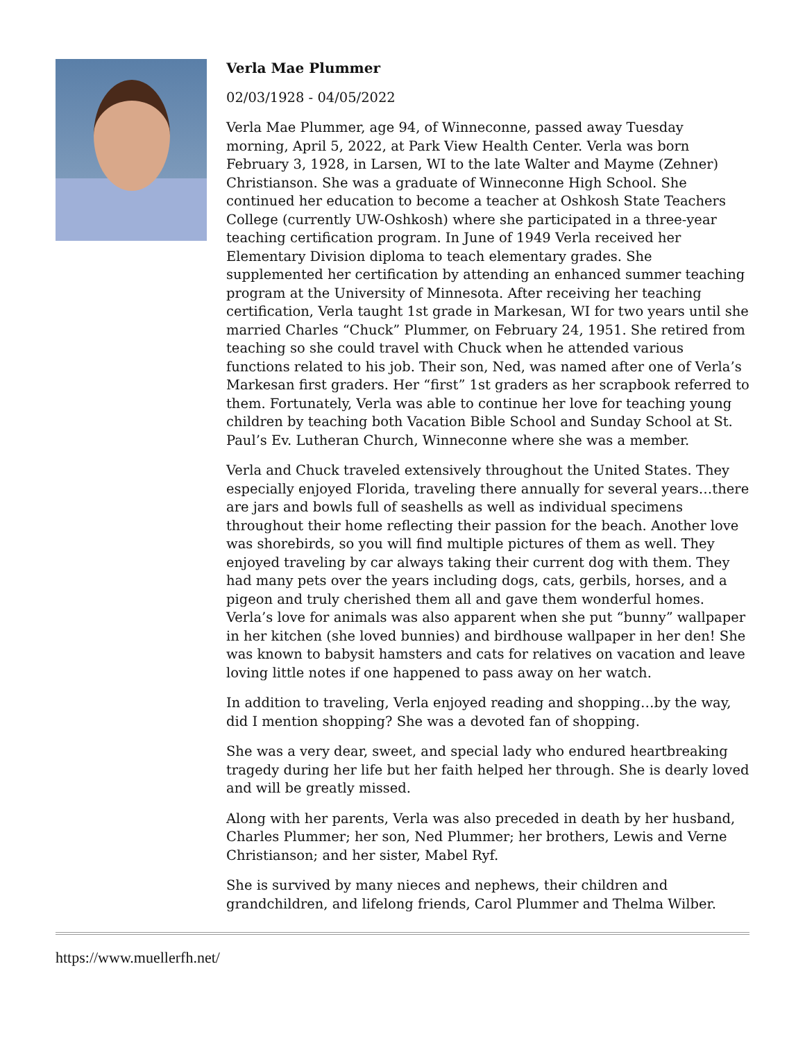Verla Mae Plummer
02/03/1928 - 04/05/2022
Verla Mae Plummer, age 94, of Winneconne, passed away Tuesday morning, April 5, 2022, at Park View Health Center. Verla was born February 3, 1928, in Larsen, WI to the late Walter and Mayme (Zehner) Christianson. She was a graduate of Winneconne High School. She continued her education to become a teacher at Oshkosh State Teachers College (currently UW-Oshkosh) where she participated in a three-year teaching certification program. In June of 1949 Verla received her Elementary Division diploma to teach elementary grades. She supplemented her certification by attending an enhanced summer teaching program at the University of Minnesota. After receiving her teaching certification, Verla taught 1st grade in Markesan, WI for two years until she married Charles “Chuck” Plummer, on February 24, 1951. She retired from teaching so she could travel with Chuck when he attended various functions related to his job. Their son, Ned, was named after one of Verla’s Markesan first graders. Her “first” 1st graders as her scrapbook referred to them. Fortunately, Verla was able to continue her love for teaching young children by teaching both Vacation Bible School and Sunday School at St. Paul’s Ev. Lutheran Church, Winneconne where she was a member.
Verla and Chuck traveled extensively throughout the United States. They especially enjoyed Florida, traveling there annually for several years…there are jars and bowls full of seashells as well as individual specimens throughout their home reflecting their passion for the beach. Another love was shorebirds, so you will find multiple pictures of them as well. They enjoyed traveling by car always taking their current dog with them. They had many pets over the years including dogs, cats, gerbils, horses, and a pigeon and truly cherished them all and gave them wonderful homes. Verla’s love for animals was also apparent when she put “bunny” wallpaper in her kitchen (she loved bunnies) and birdhouse wallpaper in her den! She was known to babysit hamsters and cats for relatives on vacation and leave loving little notes if one happened to pass away on her watch.
In addition to traveling, Verla enjoyed reading and shopping…by the way, did I mention shopping? She was a devoted fan of shopping.
She was a very dear, sweet, and special lady who endured heartbreaking tragedy during her life but her faith helped her through. She is dearly loved and will be greatly missed.
Along with her parents, Verla was also preceded in death by her husband, Charles Plummer; her son, Ned Plummer; her brothers, Lewis and Verne Christianson; and her sister, Mabel Ryf.
She is survived by many nieces and nephews, their children and grandchildren, and lifelong friends, Carol Plummer and Thelma Wilber.
https://www.muellerfh.net/